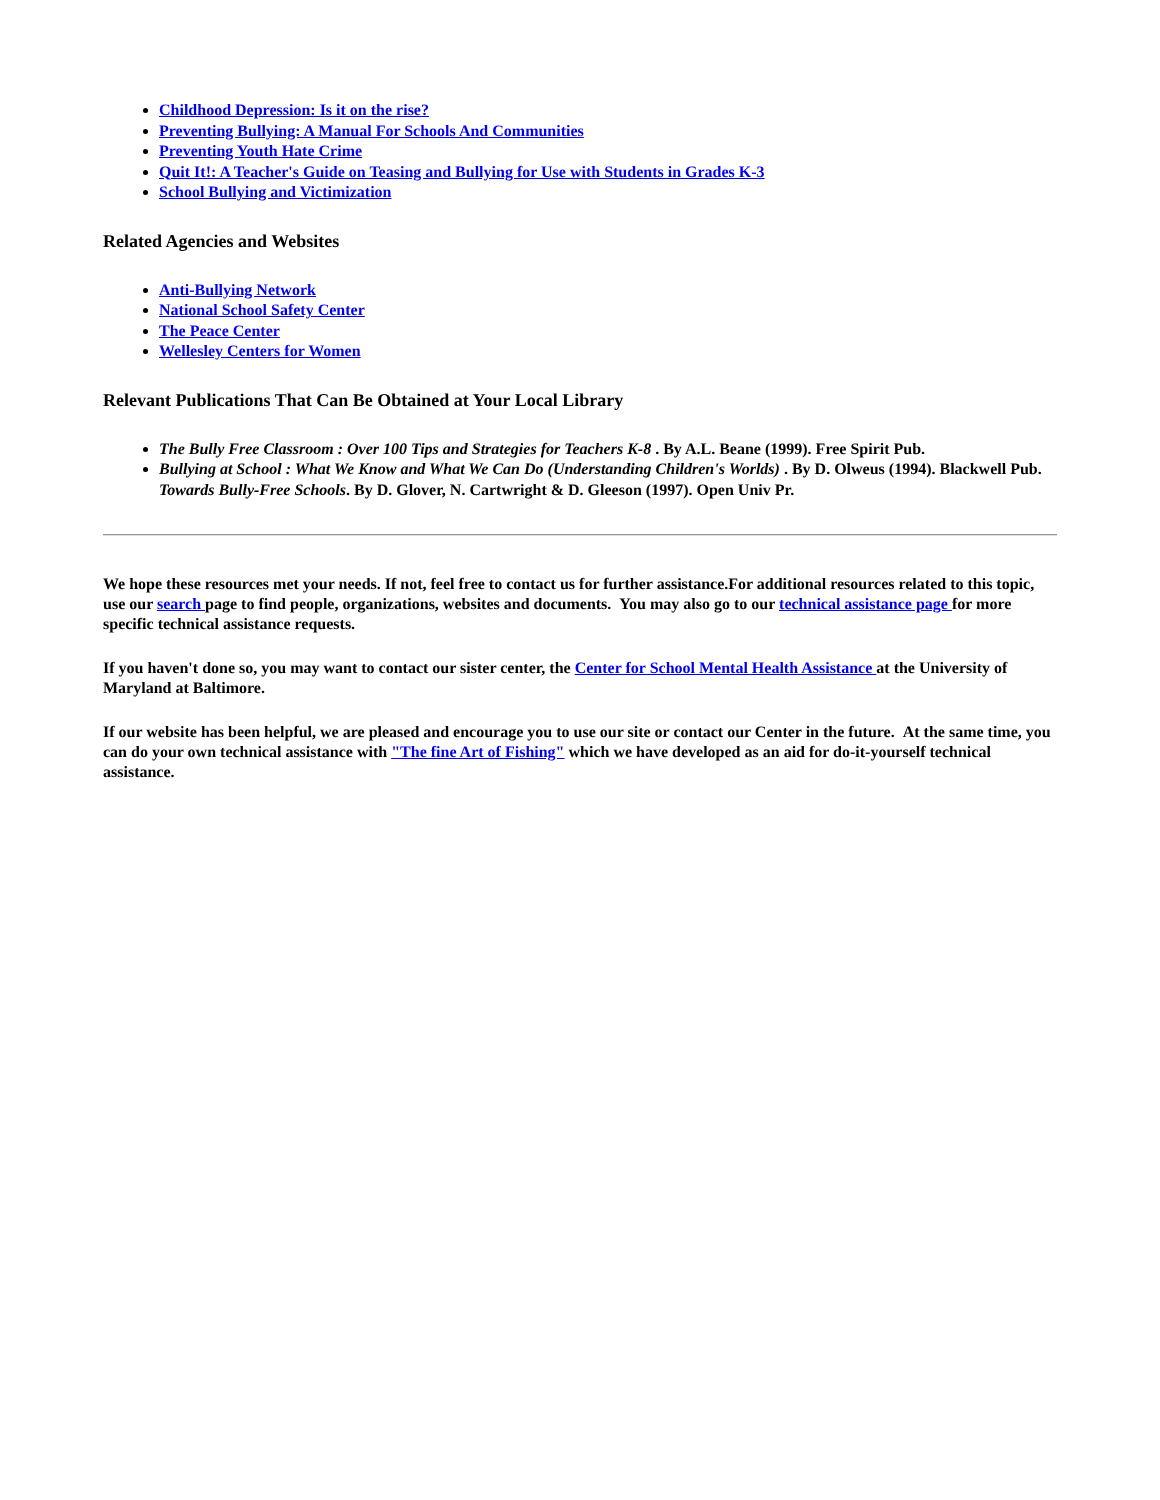Childhood Depression: Is it on the rise?
Preventing Bullying: A Manual For Schools And Communities
Preventing Youth Hate Crime
Quit It!: A Teacher's Guide on Teasing and Bullying for Use with Students in Grades K-3
School Bullying and Victimization
Related Agencies and Websites
Anti-Bullying Network
National School Safety Center
The Peace Center
Wellesley Centers for Women
Relevant Publications That Can Be Obtained at Your Local Library
The Bully Free Classroom : Over 100 Tips and Strategies for Teachers K-8 . By A.L. Beane (1999). Free Spirit Pub.
Bullying at School : What We Know and What We Can Do (Understanding Children's Worlds) . By D. Olweus (1994). Blackwell Pub.
Towards Bully-Free Schools. By D. Glover, N. Cartwright & D. Gleeson (1997). Open Univ Pr.
We hope these resources met your needs. If not, feel free to contact us for further assistance.For additional resources related to this topic, use our search page to find people, organizations, websites and documents. You may also go to our technical assistance page for more specific technical assistance requests.
If you haven't done so, you may want to contact our sister center, the Center for School Mental Health Assistance at the University of Maryland at Baltimore.
If our website has been helpful, we are pleased and encourage you to use our site or contact our Center in the future. At the same time, you can do your own technical assistance with "The fine Art of Fishing" which we have developed as an aid for do-it-yourself technical assistance.